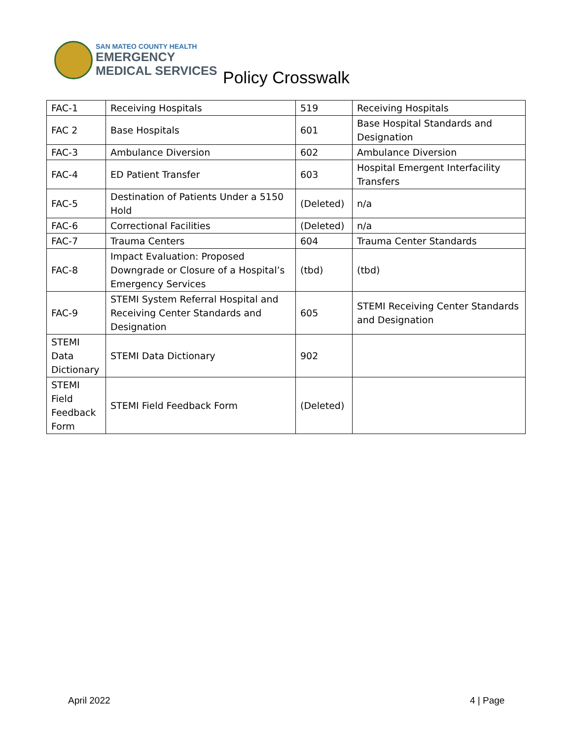SAN MATEO COUNTY HEALTH
EMERGENCY
MEDICAL SERVICES
Policy Crosswalk
| FAC-1 | Receiving Hospitals | 519 | Receiving Hospitals |
| FAC 2 | Base Hospitals | 601 | Base Hospital Standards and Designation |
| FAC-3 | Ambulance Diversion | 602 | Ambulance Diversion |
| FAC-4 | ED Patient Transfer | 603 | Hospital Emergent Interfacility Transfers |
| FAC-5 | Destination of Patients Under a 5150 Hold | (Deleted) | n/a |
| FAC-6 | Correctional Facilities | (Deleted) | n/a |
| FAC-7 | Trauma Centers | 604 | Trauma Center Standards |
| FAC-8 | Impact Evaluation: Proposed Downgrade or Closure of a Hospital’s Emergency Services | (tbd) | (tbd) |
| FAC-9 | STEMI System Referral Hospital and Receiving Center Standards and Designation | 605 | STEMI Receiving Center Standards and Designation |
| STEMI Data Dictionary | STEMI Data Dictionary | 902 | |
| STEMI Field Feedback Form | STEMI Field Feedback Form | (Deleted) | |
April 2022 4 | Page